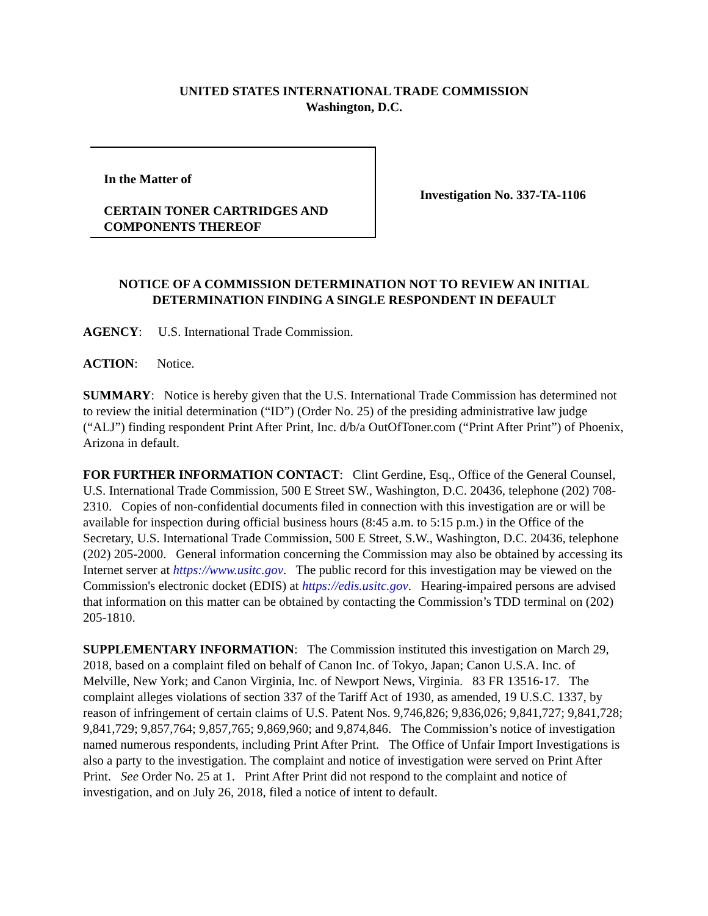UNITED STATES INTERNATIONAL TRADE COMMISSION
Washington, D.C.
In the Matter of
CERTAIN TONER CARTRIDGES AND COMPONENTS THEREOF
Investigation No. 337-TA-1106
NOTICE OF A COMMISSION DETERMINATION NOT TO REVIEW AN INITIAL DETERMINATION FINDING A SINGLE RESPONDENT IN DEFAULT
AGENCY: U.S. International Trade Commission.
ACTION: Notice.
SUMMARY: Notice is hereby given that the U.S. International Trade Commission has determined not to review the initial determination (“ID”) (Order No. 25) of the presiding administrative law judge (“ALJ”) finding respondent Print After Print, Inc. d/b/a OutOfToner.com (“Print After Print”) of Phoenix, Arizona in default.
FOR FURTHER INFORMATION CONTACT: Clint Gerdine, Esq., Office of the General Counsel, U.S. International Trade Commission, 500 E Street SW., Washington, D.C. 20436, telephone (202) 708-2310. Copies of non-confidential documents filed in connection with this investigation are or will be available for inspection during official business hours (8:45 a.m. to 5:15 p.m.) in the Office of the Secretary, U.S. International Trade Commission, 500 E Street, S.W., Washington, D.C. 20436, telephone (202) 205-2000. General information concerning the Commission may also be obtained by accessing its Internet server at https://www.usitc.gov. The public record for this investigation may be viewed on the Commission's electronic docket (EDIS) at https://edis.usitc.gov. Hearing-impaired persons are advised that information on this matter can be obtained by contacting the Commission’s TDD terminal on (202) 205-1810.
SUPPLEMENTARY INFORMATION: The Commission instituted this investigation on March 29, 2018, based on a complaint filed on behalf of Canon Inc. of Tokyo, Japan; Canon U.S.A. Inc. of Melville, New York; and Canon Virginia, Inc. of Newport News, Virginia. 83 FR 13516-17. The complaint alleges violations of section 337 of the Tariff Act of 1930, as amended, 19 U.S.C. 1337, by reason of infringement of certain claims of U.S. Patent Nos. 9,746,826; 9,836,026; 9,841,727; 9,841,728; 9,841,729; 9,857,764; 9,857,765; 9,869,960; and 9,874,846. The Commission’s notice of investigation named numerous respondents, including Print After Print. The Office of Unfair Import Investigations is also a party to the investigation. The complaint and notice of investigation were served on Print After Print. See Order No. 25 at 1. Print After Print did not respond to the complaint and notice of investigation, and on July 26, 2018, filed a notice of intent to default.